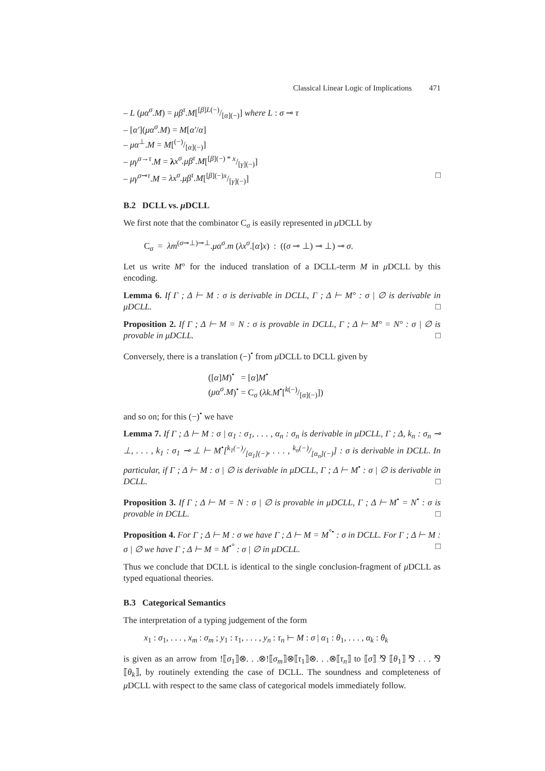Classical Linear Logic of Implications 471
– L (μα<sup>σ</sup>.M) = μβ<sup>τ</sup>.M[[β]L(−)/[α](−)] where L : σ ⊸ τ
– [α′](μα<sup>σ</sup>.M) = M[α′/α]
– μα<sup>⊥</sup>.M = M[(−)/[α](−)]
– μγ<sup>σ→τ</sup>.M = λx<sup>σ</sup>.μβ<sup>τ</sup>.M[[β](−) * x/[γ](−)]
– μγ<sup>σ⊸τ</sup>.M = λx<sup>σ</sup>.μβ<sup>τ</sup>.M[[β](−)x/[γ](−)] □
B.2 DCLL vs. μ DCLL
We first note that the combinator C<sub>σ</sub> is easily represented in μ DCLL by
C<sub>σ</sub> = λm<sup>(σ⊸⊥)⊸⊥</sup>.μα<sup>σ</sup>.m (λx<sup>σ</sup>.[α]x) : ((σ ⊸ ⊥) ⊸ ⊥) ⊸ σ.
Let us write M° for the induced translation of a DCLL-term M in μ DCLL by this encoding.
Lemma 6. If Γ ; Δ ⊢ M : σ is derivable in DCLL, Γ ; Δ ⊢ M° : σ | ∅ is derivable in μDCLL. □
Proposition 2. If Γ ; Δ ⊢ M = N : σ is provable in DCLL, Γ ; Δ ⊢ M° = N° : σ | ∅ is provable in μDCLL. □
Conversely, there is a translation (−)<sup>•</sup> from μ DCLL to DCLL given by
([α]M)<sup>•</sup> = [α]M<sup>•</sup>
(μα<sup>σ</sup>.M)<sup>•</sup> = C<sub>σ</sub> (λk.M<sup>•</sup>[k(−)/[α](−)])
and so on; for this (−)<sup>•</sup> we have
Lemma 7. If Γ ; Δ ⊢ M : σ | α<sub>1</sub> : σ<sub>1</sub>, . . . , α<sub>n</sub> : σ<sub>n</sub> is derivable in μDCLL, Γ ; Δ, k<sub>n</sub> : σ<sub>n</sub> ⊸ ⊥, . . . , k<sub>1</sub> : σ<sub>1</sub> ⊸ ⊥ ⊢ M<sup>•</sup>[k<sub>1</sub>(−)/[α<sub>1</sub>](−), . . . , k<sub>n</sub>(−)/[α<sub>n</sub>](−)] : σ is derivable in DCLL. In particular, if Γ ; Δ ⊢ M : σ | ∅ is derivable in μDCLL, Γ ; Δ ⊢ M<sup>•</sup> : σ | ∅ is derivable in DCLL. □
Proposition 3. If Γ ; Δ ⊢ M = N : σ | ∅ is provable in μDCLL, Γ ; Δ ⊢ M<sup>•</sup> = N<sup>•</sup> : σ is provable in DCLL. □
Proposition 4. For Γ ; Δ ⊢ M : σ we have Γ ; Δ ⊢ M = M<sup>°•</sup> : σ in DCLL. For Γ ; Δ ⊢ M : σ | ∅ we have Γ ; Δ ⊢ M = M<sup>•°</sup> : σ | ∅ in μDCLL. □
Thus we conclude that DCLL is identical to the single conclusion-fragment of μ DCLL as typed equational theories.
B.3 Categorical Semantics
The interpretation of a typing judgement of the form
x<sub>1</sub> : σ<sub>1</sub>, . . . , x<sub>m</sub> : σ<sub>m</sub> ; y<sub>1</sub> : τ<sub>1</sub>, . . . , y<sub>n</sub> : τ<sub>n</sub> ⊢ M : σ | α<sub>1</sub> : θ<sub>1</sub>, . . . , α<sub>k</sub> : θ<sub>k</sub>
is given as an arrow from !⟦σ<sub>1</sub>⟧⊗. . .⊗!⟦σ<sub>m</sub>⟧⊗⟦τ<sub>1</sub>⟧⊗. . .⊗⟦τ<sub>n</sub>⟧ to ⟦σ⟧ ⅋ ⟦θ<sub>1</sub>⟧ ⅋ . . . ⅋ ⟦θ<sub>k</sub>⟧, by routinely extending the case of DCLL. The soundness and completeness of μ DCLL with respect to the same class of categorical models immediately follow.